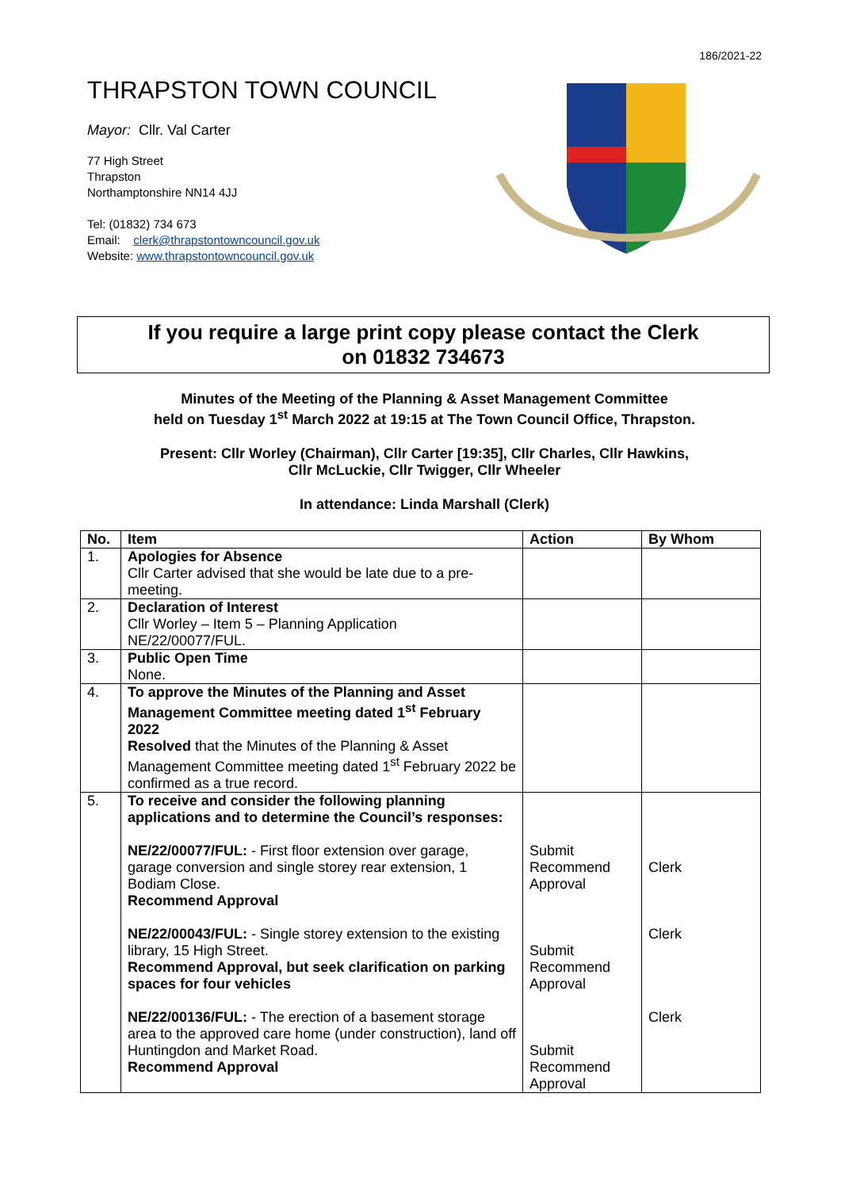186/2021-22
THRAPSTON TOWN COUNCIL
Mayor: Cllr. Val Carter
77 High Street
Thrapston
Northamptonshire NN14 4JJ
Tel: (01832) 734 673
Email: clerk@thrapstontowncouncil.gov.uk
Website: www.thrapstontowncouncil.gov.uk
If you require a large print copy please contact the Clerk
on 01832 734673
Minutes of the Meeting of the Planning & Asset Management Committee
held on Tuesday 1<sup>st</sup> March 2022 at 19:15 at The Town Council Office, Thrapston.
Present: Cllr Worley (Chairman), Cllr Carter [19:35], Cllr Charles, Cllr Hawkins,
Cllr McLuckie, Cllr Twigger, Cllr Wheeler
In attendance: Linda Marshall (Clerk)
| No. | Item | Action | By Whom |
| --- | --- | --- | --- |
| 1. | Apologies for Absence Cllr Carter advised that she would be late due to a pre-meeting. | | |
| 2. | Declaration of Interest Cllr Worley – Item 5 – Planning Application NE/22/00077/FUL. | | |
| 3. | Public Open Time None. | | |
| 4. | To approve the Minutes of the Planning and Asset Management Committee meeting dated 1<sup>st</sup> February 2022 Resolved that the Minutes of the Planning & Asset Management Committee meeting dated 1<sup>st</sup> February 2022 be confirmed as a true record. | | |
| 5. | To receive and consider the following planning applications and to determine the Council’s responses: NE/22/00077/FUL: - First floor extension over garage, garage conversion and single storey rear extension, 1 Bodiam Close. Recommend Approval NE/22/00043/FUL: - Single storey extension to the existing library, 15 High Street. Recommend Approval, but seek clarification on parking spaces for four vehicles NE/22/00136/FUL: - The erection of a basement storage area to the approved care home (under construction), land off Huntingdon and Market Road. Recommend Approval | Submit Recommend Approval Submit Recommend Approval Submit Recommend Approval | Clerk Clerk Clerk |